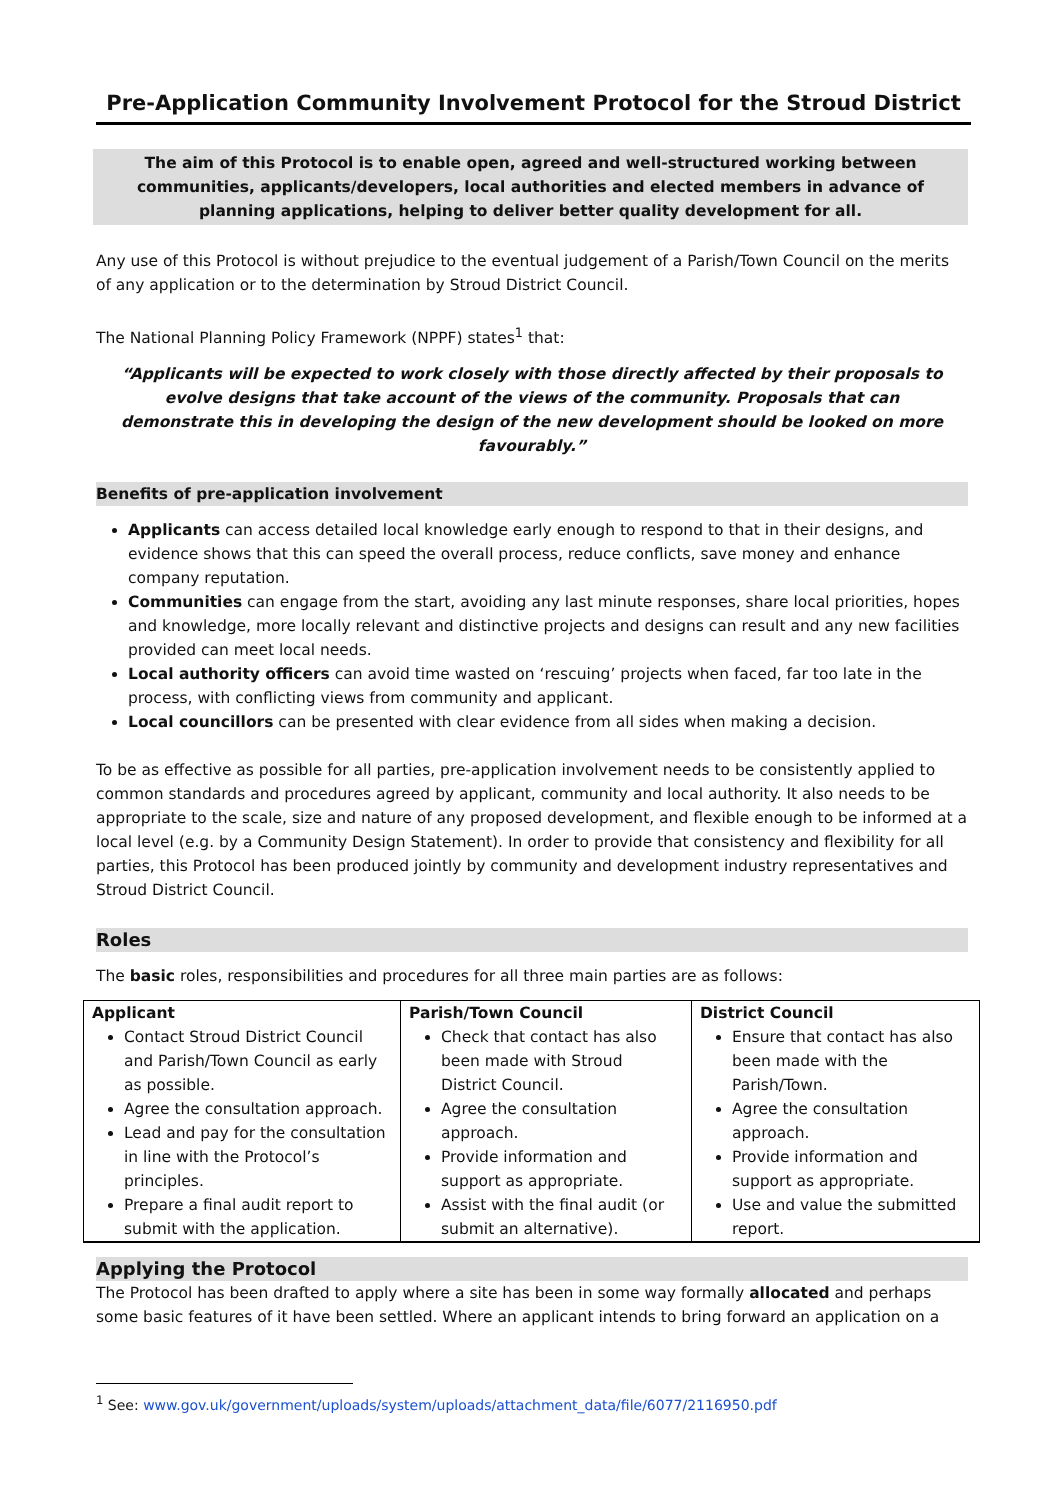Pre-Application Community Involvement Protocol for the Stroud District
The aim of this Protocol is to enable open, agreed and well-structured working between communities, applicants/developers, local authorities and elected members in advance of planning applications, helping to deliver better quality development for all.
Any use of this Protocol is without prejudice to the eventual judgement of a Parish/Town Council on the merits of any application or to the determination by Stroud District Council.
The National Planning Policy Framework (NPPF) states<sup>1</sup> that:
“Applicants will be expected to work closely with those directly affected by their proposals to evolve designs that take account of the views of the community. Proposals that can demonstrate this in developing the design of the new development should be looked on more favourably.”
Benefits of pre-application involvement
Applicants can access detailed local knowledge early enough to respond to that in their designs, and evidence shows that this can speed the overall process, reduce conflicts, save money and enhance company reputation.
Communities can engage from the start, avoiding any last minute responses, share local priorities, hopes and knowledge, more locally relevant and distinctive projects and designs can result and any new facilities provided can meet local needs.
Local authority officers can avoid time wasted on ‘rescuing’ projects when faced, far too late in the process, with conflicting views from community and applicant.
Local councillors can be presented with clear evidence from all sides when making a decision.
To be as effective as possible for all parties, pre-application involvement needs to be consistently applied to common standards and procedures agreed by applicant, community and local authority. It also needs to be appropriate to the scale, size and nature of any proposed development, and flexible enough to be informed at a local level (e.g. by a Community Design Statement). In order to provide that consistency and flexibility for all parties, this Protocol has been produced jointly by community and development industry representatives and Stroud District Council.
Roles
The basic roles, responsibilities and procedures for all three main parties are as follows:
| Applicant Contact Stroud District Council and Parish/Town Council as early as possible. Agree the consultation approach. Lead and pay for the consultation in line with the Protocol’s principles. Prepare a final audit report to submit with the application. | Parish/Town Council Check that contact has also been made with Stroud District Council. Agree the consultation approach. Provide information and support as appropriate. Assist with the final audit (or submit an alternative). | District Council Ensure that contact has also been made with the Parish/Town. Agree the consultation approach. Provide information and support as appropriate. Use and value the submitted report. |
Applying the Protocol
The Protocol has been drafted to apply where a site has been in some way formally allocated and perhaps some basic features of it have been settled. Where an applicant intends to bring forward an application on a
<sup>1</sup> See: www.gov.uk/government/uploads/system/uploads/attachment_data/file/6077/2116950.pdf